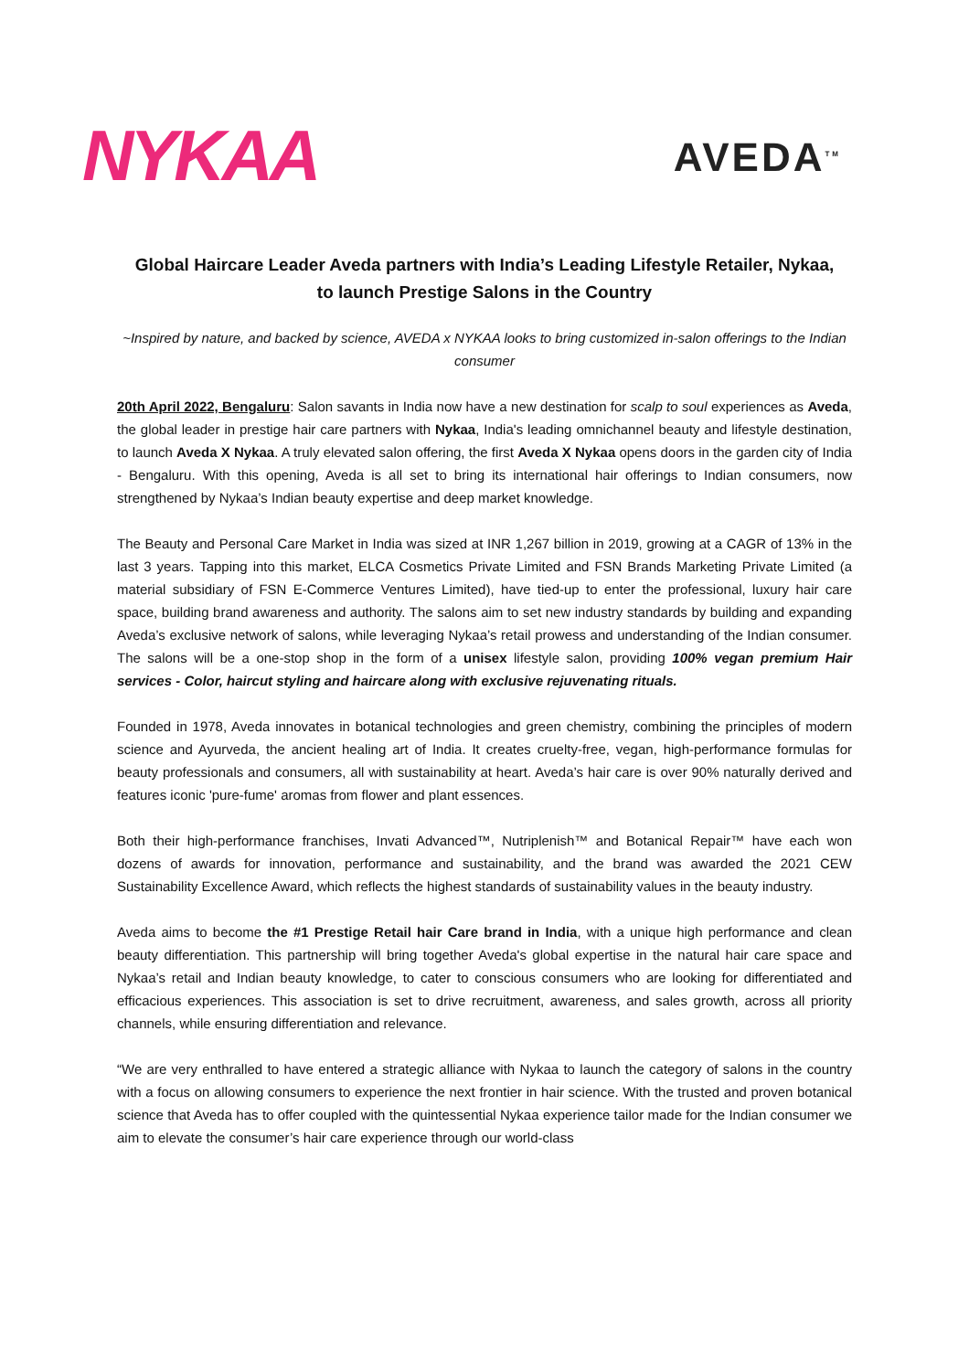NYKAA
AVEDA<sup>TM</sup>
Global Haircare Leader Aveda partners with India’s Leading Lifestyle Retailer, Nykaa, to launch Prestige Salons in the Country
~Inspired by nature, and backed by science, AVEDA x NYKAA looks to bring customized in-salon offerings to the Indian consumer
20th April 2022, Bengaluru: Salon savants in India now have a new destination for scalp to soul experiences as Aveda, the global leader in prestige hair care partners with Nykaa, India's leading omnichannel beauty and lifestyle destination, to launch Aveda X Nykaa. A truly elevated salon offering, the first Aveda X Nykaa opens doors in the garden city of India - Bengaluru. With this opening, Aveda is all set to bring its international hair offerings to Indian consumers, now strengthened by Nykaa’s Indian beauty expertise and deep market knowledge.
The Beauty and Personal Care Market in India was sized at INR 1,267 billion in 2019, growing at a CAGR of 13% in the last 3 years. Tapping into this market, ELCA Cosmetics Private Limited and FSN Brands Marketing Private Limited (a material subsidiary of FSN E-Commerce Ventures Limited), have tied-up to enter the professional, luxury hair care space, building brand awareness and authority. The salons aim to set new industry standards by building and expanding Aveda’s exclusive network of salons, while leveraging Nykaa’s retail prowess and understanding of the Indian consumer. The salons will be a one-stop shop in the form of a unisex lifestyle salon, providing 100% vegan premium Hair services - Color, haircut styling and haircare along with exclusive rejuvenating rituals.
Founded in 1978, Aveda innovates in botanical technologies and green chemistry, combining the principles of modern science and Ayurveda, the ancient healing art of India. It creates cruelty-free, vegan, high-performance formulas for beauty professionals and consumers, all with sustainability at heart. Aveda’s hair care is over 90% naturally derived and features iconic 'pure-fume' aromas from flower and plant essences.
Both their high-performance franchises, Invati Advanced™, Nutriplenish™ and Botanical Repair™ have each won dozens of awards for innovation, performance and sustainability, and the brand was awarded the 2021 CEW Sustainability Excellence Award, which reflects the highest standards of sustainability values in the beauty industry.
Aveda aims to become the #1 Prestige Retail hair Care brand in India, with a unique high performance and clean beauty differentiation. This partnership will bring together Aveda's global expertise in the natural hair care space and Nykaa’s retail and Indian beauty knowledge, to cater to conscious consumers who are looking for differentiated and efficacious experiences. This association is set to drive recruitment, awareness, and sales growth, across all priority channels, while ensuring differentiation and relevance.
“We are very enthralled to have entered a strategic alliance with Nykaa to launch the category of salons in the country with a focus on allowing consumers to experience the next frontier in hair science. With the trusted and proven botanical science that Aveda has to offer coupled with the quintessential Nykaa experience tailor made for the Indian consumer we aim to elevate the consumer’s hair care experience through our world-class